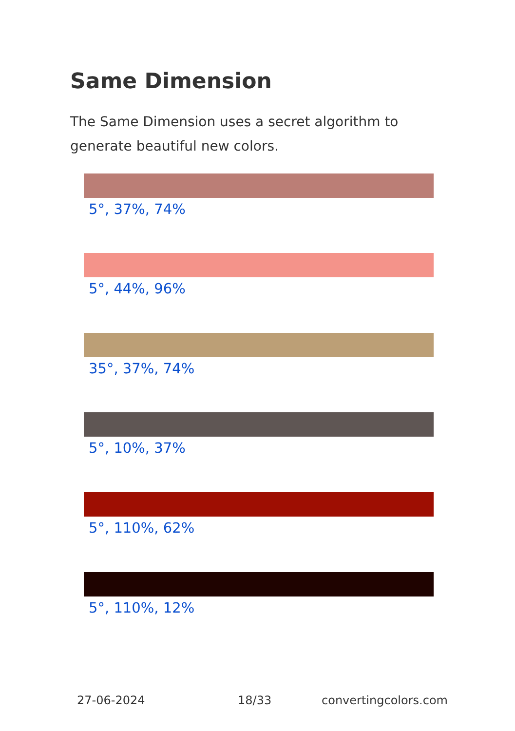Same Dimension
The Same Dimension uses a secret algorithm to generate beautiful new colors.
5°, 37%, 74%
5°, 44%, 96%
35°, 37%, 74%
5°, 10%, 37%
5°, 110%, 62%
5°, 110%, 12%
27-06-2024 18/33 convertingcolors.com